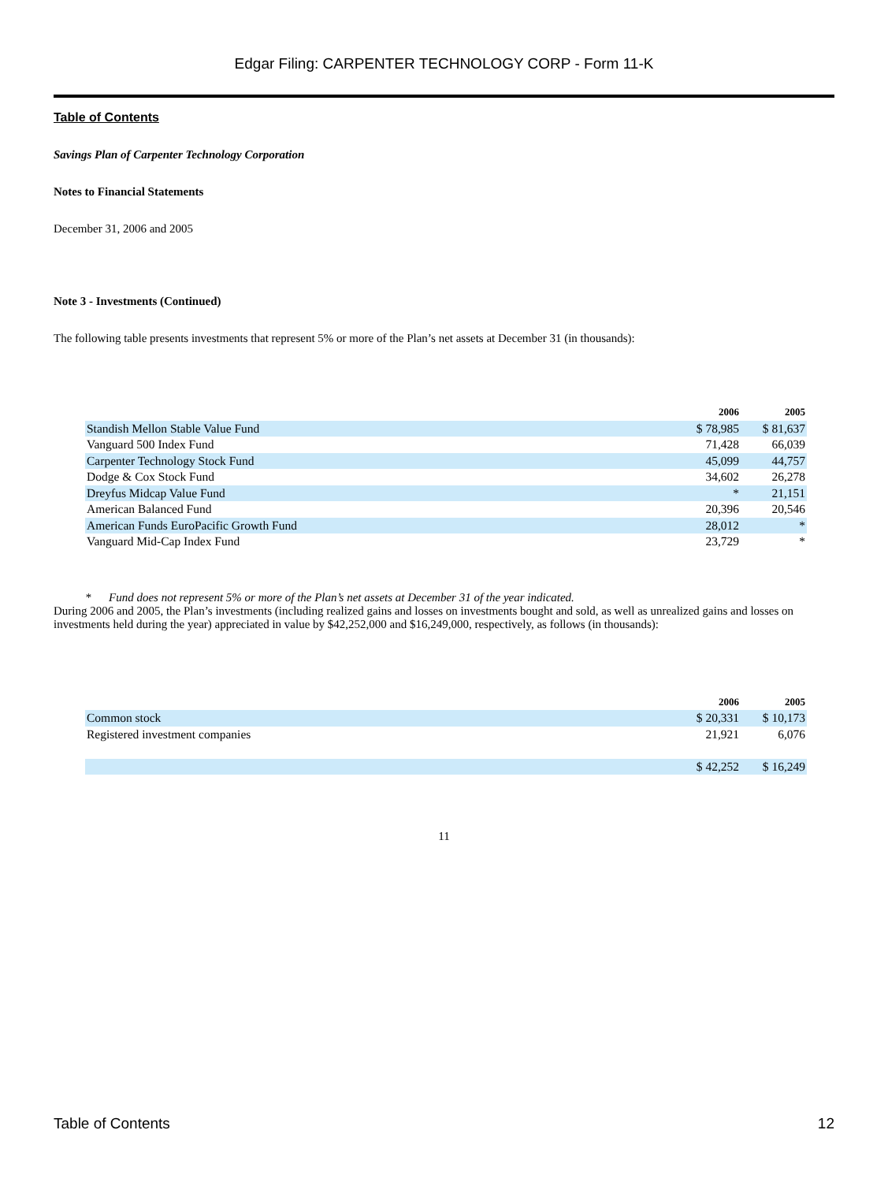Edgar Filing: CARPENTER TECHNOLOGY CORP - Form 11-K
Table of Contents
Savings Plan of Carpenter Technology Corporation
Notes to Financial Statements
December 31, 2006 and 2005
Note 3 - Investments (Continued)
The following table presents investments that represent 5% or more of the Plan’s net assets at December 31 (in thousands):
| | 2006 | 2005 |
| --- | --- | --- |
| Standish Mellon Stable Value Fund | $ 78,985 | $ 81,637 |
| Vanguard 500 Index Fund | 71,428 | 66,039 |
| Carpenter Technology Stock Fund | 45,099 | 44,757 |
| Dodge & Cox Stock Fund | 34,602 | 26,278 |
| Dreyfus Midcap Value Fund | * | 21,151 |
| American Balanced Fund | 20,396 | 20,546 |
| American Funds EuroPacific Growth Fund | 28,012 | * |
| Vanguard Mid-Cap Index Fund | 23,729 | * |
* Fund does not represent 5% or more of the Plan’s net assets at December 31 of the year indicated.
During 2006 and 2005, the Plan’s investments (including realized gains and losses on investments bought and sold, as well as unrealized gains and losses on investments held during the year) appreciated in value by $42,252,000 and $16,249,000, respectively, as follows (in thousands):
| | 2006 | 2005 |
| --- | --- | --- |
| Common stock | $ 20,331 | $ 10,173 |
| Registered investment companies | 21,921 | 6,076 |
| | $ 42,252 | $ 16,249 |
11
Table of Contents 12